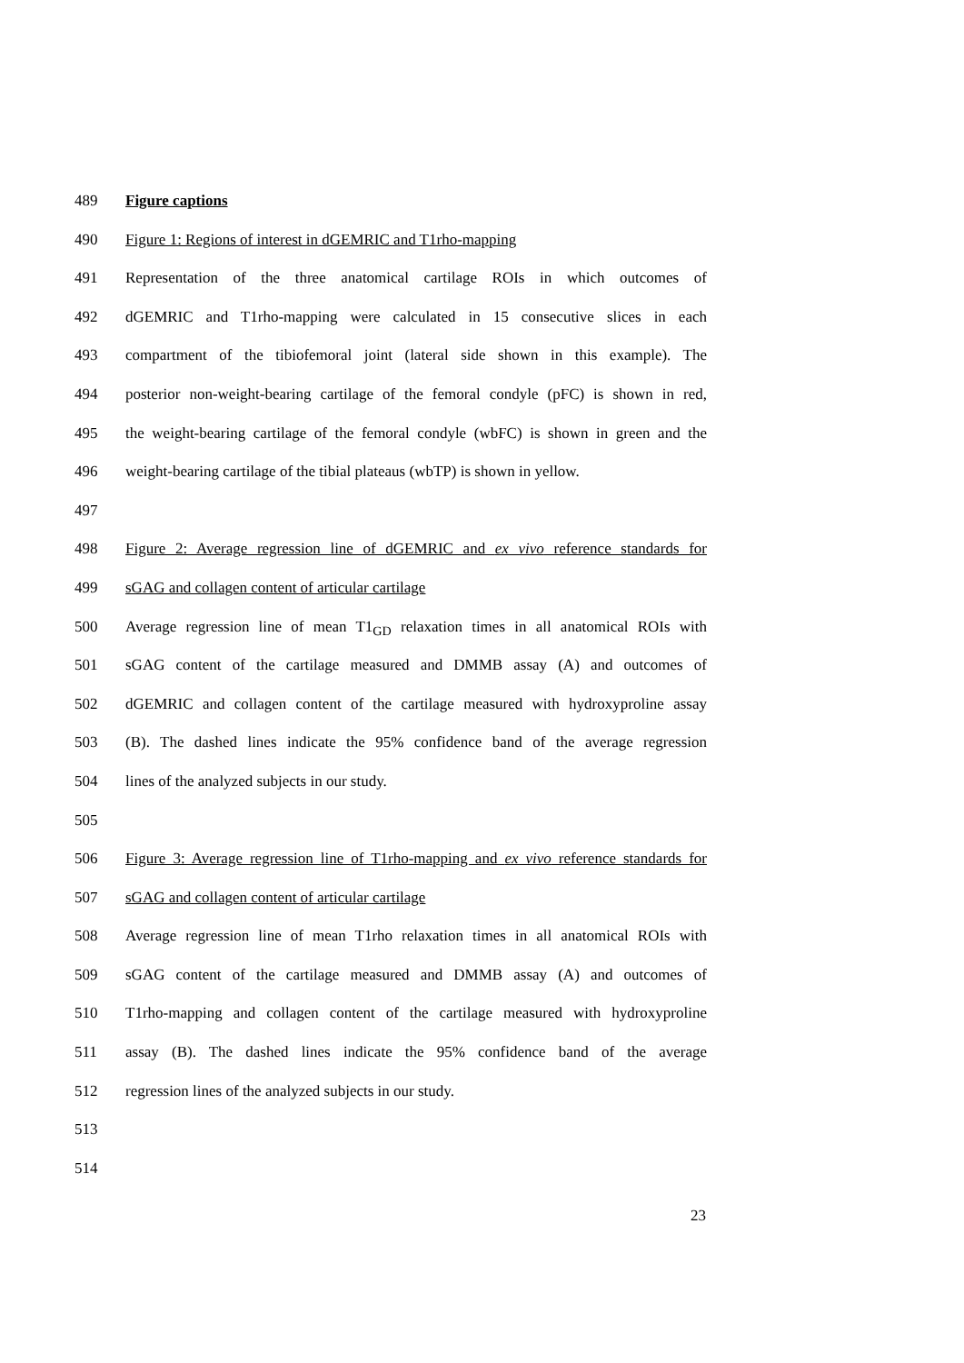489 Figure captions
490 Figure 1: Regions of interest in dGEMRIC and T1rho-mapping
491 Representation of the three anatomical cartilage ROIs in which outcomes of
492 dGEMRIC and T1rho-mapping were calculated in 15 consecutive slices in each
493 compartment of the tibiofemoral joint (lateral side shown in this example). The
494 posterior non-weight-bearing cartilage of the femoral condyle (pFC) is shown in red,
495 the weight-bearing cartilage of the femoral condyle (wbFC) is shown in green and the
496 weight-bearing cartilage of the tibial plateaus (wbTP) is shown in yellow.
497
498 Figure 2: Average regression line of dGEMRIC and ex vivo reference standards for
499 sGAG and collagen content of articular cartilage
500 Average regression line of mean T1<sub>GD</sub> relaxation times in all anatomical ROIs with
501 sGAG content of the cartilage measured and DMMB assay (A) and outcomes of
502 dGEMRIC and collagen content of the cartilage measured with hydroxyproline assay
503 (B). The dashed lines indicate the 95% confidence band of the average regression
504 lines of the analyzed subjects in our study.
505
506 Figure 3: Average regression line of T1rho-mapping and ex vivo reference standards for
507 sGAG and collagen content of articular cartilage
508 Average regression line of mean T1rho relaxation times in all anatomical ROIs with
509 sGAG content of the cartilage measured and DMMB assay (A) and outcomes of
510 T1rho-mapping and collagen content of the cartilage measured with hydroxyproline
511 assay (B). The dashed lines indicate the 95% confidence band of the average
512 regression lines of the analyzed subjects in our study.
513
514
23